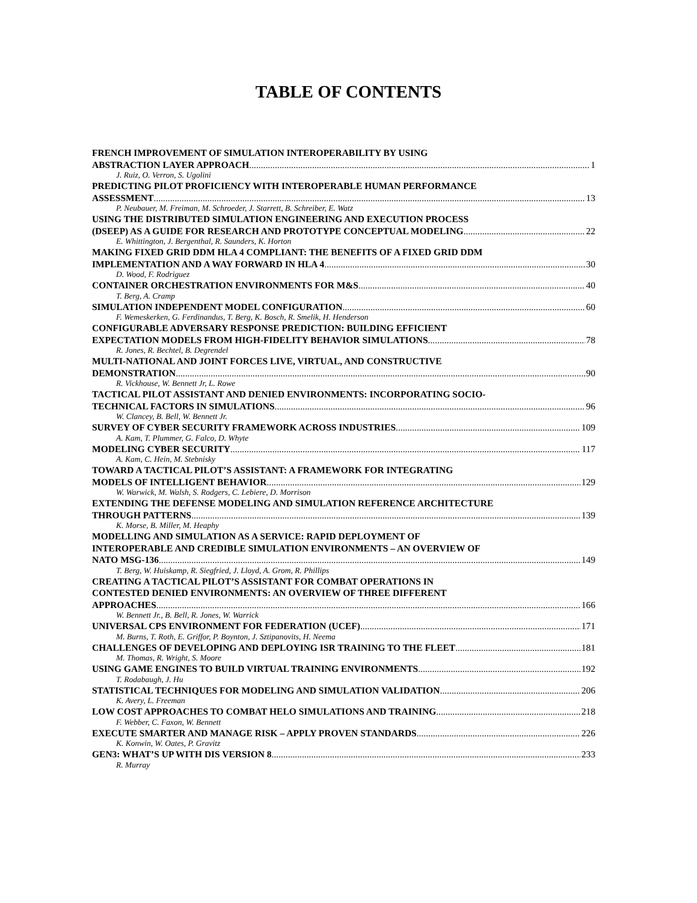TABLE OF CONTENTS
FRENCH IMPROVEMENT OF SIMULATION INTEROPERABILITY BY USING
ABSTRACTION LAYER APPROACH 1
J. Ruiz, O. Verron, S. Ugolini
PREDICTING PILOT PROFICIENCY WITH INTEROPERABLE HUMAN PERFORMANCE
ASSESSMENT 13
P. Neubauer, M. Freiman, M. Schroeder, J. Starrett, B. Schreiber, E. Watz
USING THE DISTRIBUTED SIMULATION ENGINEERING AND EXECUTION PROCESS
(DSEEP) AS A GUIDE FOR RESEARCH AND PROTOTYPE CONCEPTUAL MODELING 22
E. Whittington, J. Bergenthal, R. Saunders, K. Horton
MAKING FIXED GRID DDM HLA 4 COMPLIANT: THE BENEFITS OF A FIXED GRID DDM
IMPLEMENTATION AND A WAY FORWARD IN HLA 4 30
D. Wood, F. Rodriguez
CONTAINER ORCHESTRATION ENVIRONMENTS FOR M&S 40
T. Berg, A. Cramp
SIMULATION INDEPENDENT MODEL CONFIGURATION 60
F. Wemeskerken, G. Ferdinandus, T. Berg, K. Bosch, R. Smelik, H. Henderson
CONFIGURABLE ADVERSARY RESPONSE PREDICTION: BUILDING EFFICIENT
EXPECTATION MODELS FROM HIGH-FIDELITY BEHAVIOR SIMULATIONS 78
R. Jones, R. Bechtel, B. Degrendel
MULTI-NATIONAL AND JOINT FORCES LIVE, VIRTUAL, AND CONSTRUCTIVE
DEMONSTRATION 90
R. Vickhouse, W. Bennett Jr, L. Rowe
TACTICAL PILOT ASSISTANT AND DENIED ENVIRONMENTS: INCORPORATING SOCIO-
TECHNICAL FACTORS IN SIMULATIONS 96
W. Clancey, B. Bell, W. Bennett Jr.
SURVEY OF CYBER SECURITY FRAMEWORK ACROSS INDUSTRIES 109
A. Kam, T. Plummer, G. Falco, D. Whyte
MODELING CYBER SECURITY 117
A. Kam, C. Hein, M. Stebnisky
TOWARD A TACTICAL PILOT’S ASSISTANT: A FRAMEWORK FOR INTEGRATING
MODELS OF INTELLIGENT BEHAVIOR 129
W. Warwick, M. Walsh, S. Rodgers, C. Lebiere, D. Morrison
EXTENDING THE DEFENSE MODELING AND SIMULATION REFERENCE ARCHITECTURE
THROUGH PATTERNS 139
K. Morse, B. Miller, M. Heaphy
MODELLING AND SIMULATION AS A SERVICE: RAPID DEPLOYMENT OF
INTEROPERABLE AND CREDIBLE SIMULATION ENVIRONMENTS – AN OVERVIEW OF
NATO MSG-136 149
T. Berg, W. Huiskamp, R. Siegfried, J. Lloyd, A. Grom, R. Phillips
CREATING A TACTICAL PILOT’S ASSISTANT FOR COMBAT OPERATIONS IN
CONTESTED DENIED ENVIRONMENTS: AN OVERVIEW OF THREE DIFFERENT
APPROACHES 166
W. Bennett Jr., B. Bell, R. Jones, W. Warrick
UNIVERSAL CPS ENVIRONMENT FOR FEDERATION (UCEF) 171
M. Burns, T. Roth, E. Griffor, P. Boynton, J. Sztipanovits, H. Neema
CHALLENGES OF DEVELOPING AND DEPLOYING ISR TRAINING TO THE FLEET 181
M. Thomas, R. Wright, S. Moore
USING GAME ENGINES TO BUILD VIRTUAL TRAINING ENVIRONMENTS 192
T. Rodabaugh, J. Hu
STATISTICAL TECHNIQUES FOR MODELING AND SIMULATION VALIDATION 206
K. Avery, L. Freeman
LOW COST APPROACHES TO COMBAT HELO SIMULATIONS AND TRAINING 218
F. Webber, C. Faxon, W. Bennett
EXECUTE SMARTER AND MANAGE RISK – APPLY PROVEN STANDARDS 226
K. Konwin, W. Oates, P. Gravitz
GEN3: WHAT’S UP WITH DIS VERSION 8 233
R. Murray